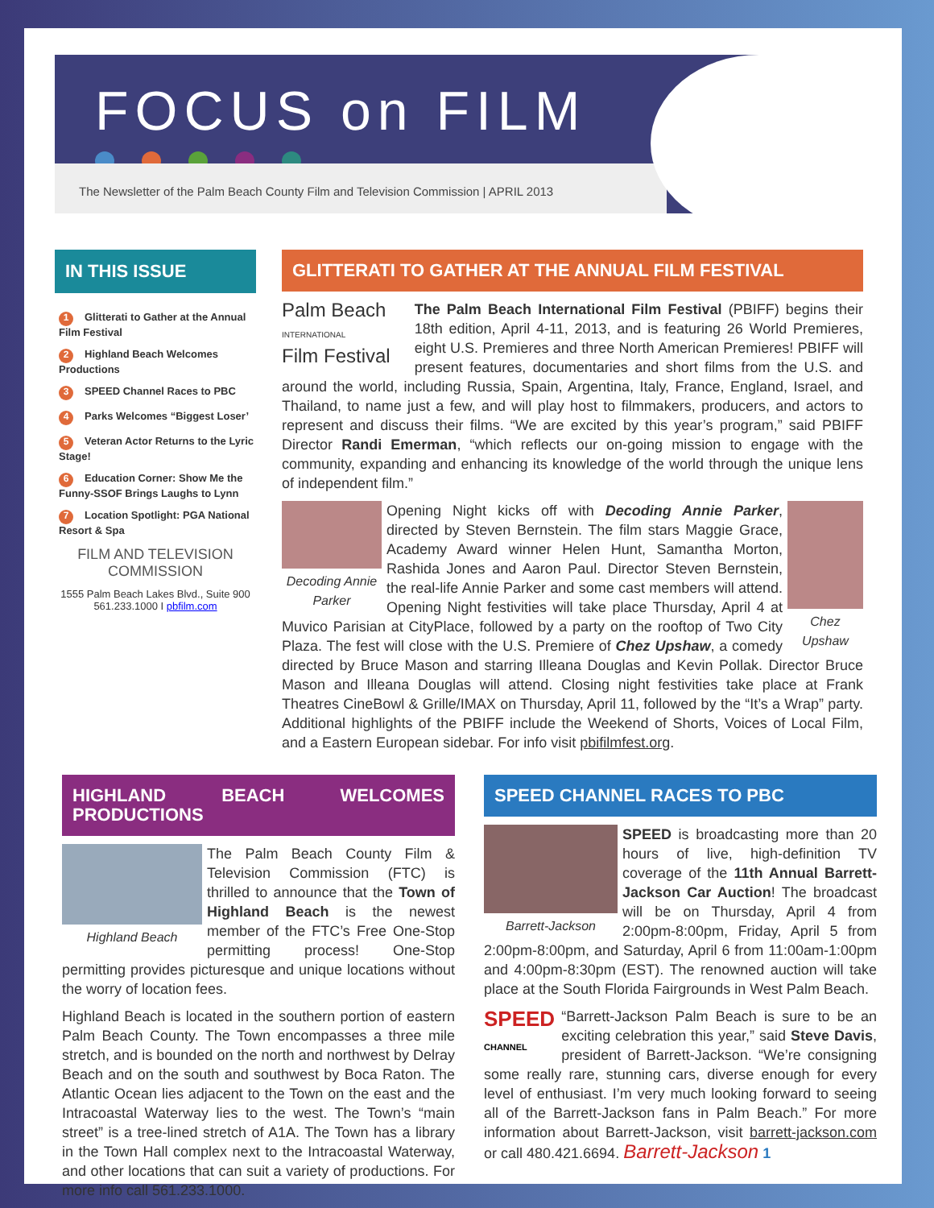FOCUS on FILM
The Newsletter of the Palm Beach County Film and Television Commission | APRIL 2013
IN THIS ISSUE
1 Glitterati to Gather at the Annual Film Festival
2 Highland Beach Welcomes Productions
3 SPEED Channel Races to PBC
4 Parks Welcomes “Biggest Loser’
5 Veteran Actor Returns to the Lyric Stage!
6 Education Corner: Show Me the Funny-SSOF Brings Laughs to Lynn
7 Location Spotlight: PGA National Resort & Spa
FILM AND TELEVISION COMMISSION
1555 Palm Beach Lakes Blvd., Suite 900
561.233.1000 I pbfilm.com
GLITTERATI TO GATHER AT THE ANNUAL FILM FESTIVAL
Palm Beach
INTERNATIONAL
Film Festival The Palm Beach International Film Festival (PBIFF) begins their 18th edition, April 4-11, 2013, and is featuring 26 World Premieres, eight U.S. Premieres and three North American Premieres! PBIFF will present features, documentaries and short films from the U.S. and around the world, including Russia, Spain, Argentina, Italy, France, England, Israel, and Thailand, to name just a few, and will play host to filmmakers, producers, and actors to represent and discuss their films. “We are excited by this year’s program,” said PBIFF Director Randi Emerman, “which reflects our on-going mission to engage with the community, expanding and enhancing its knowledge of the world through the unique lens of independent film.”
Decoding Annie Parker Chez Upshaw Opening Night kicks off with Decoding Annie Parker, directed by Steven Bernstein. The film stars Maggie Grace, Academy Award winner Helen Hunt, Samantha Morton, Rashida Jones and Aaron Paul. Director Steven Bernstein, the real-life Annie Parker and some cast members will attend. Opening Night festivities will take place Thursday, April 4 at Muvico Parisian at CityPlace, followed by a party on the rooftop of Two City Plaza. The fest will close with the U.S. Premiere of Chez Upshaw, a comedy directed by Bruce Mason and starring Illeana Douglas and Kevin Pollak. Director Bruce Mason and Illeana Douglas will attend. Closing night festivities take place at Frank Theatres CineBowl & Grille/IMAX on Thursday, April 11, followed by the “It’s a Wrap” party. Additional highlights of the PBIFF include the Weekend of Shorts, Voices of Local Film, and a Eastern European sidebar. For info visit pbifilmfest.org.
HIGHLAND BEACH WELCOMES PRODUCTIONS
Highland Beach The Palm Beach County Film & Television Commission (FTC) is thrilled to announce that the Town of Highland Beach is the newest member of the FTC’s Free One-Stop permitting process! One-Stop permitting provides picturesque and unique locations without the worry of location fees.
Highland Beach is located in the southern portion of eastern Palm Beach County. The Town encompasses a three mile stretch, and is bounded on the north and northwest by Delray Beach and on the south and southwest by Boca Raton. The Atlantic Ocean lies adjacent to the Town on the east and the Intracoastal Waterway lies to the west. The Town’s “main street” is a tree-lined stretch of A1A. The Town has a library in the Town Hall complex next to the Intracoastal Waterway, and other locations that can suit a variety of productions. For more info call 561.233.1000.
SPEED CHANNEL RACES TO PBC
Barrett-Jackson SPEED is broadcasting more than 20 hours of live, high-definition TV coverage of the 11th Annual Barrett-Jackson Car Auction! The broadcast will be on Thursday, April 4 from 2:00pm-8:00pm, Friday, April 5 from 2:00pm-8:00pm, and Saturday, April 6 from 11:00am-1:00pm and 4:00pm-8:30pm (EST). The renowned auction will take place at the South Florida Fairgrounds in West Palm Beach.
SPEED
CHANNEL “Barrett-Jackson Palm Beach is sure to be an exciting celebration this year,” said Steve Davis, president of Barrett-Jackson. “We’re consigning some really rare, stunning cars, diverse enough for every level of enthusiast. I’m very much looking forward to seeing all of the Barrett-Jackson fans in Palm Beach.” For more information about Barrett-Jackson, visit barrett-jackson.com or call 480.421.6694. Barrett-Jackson 1